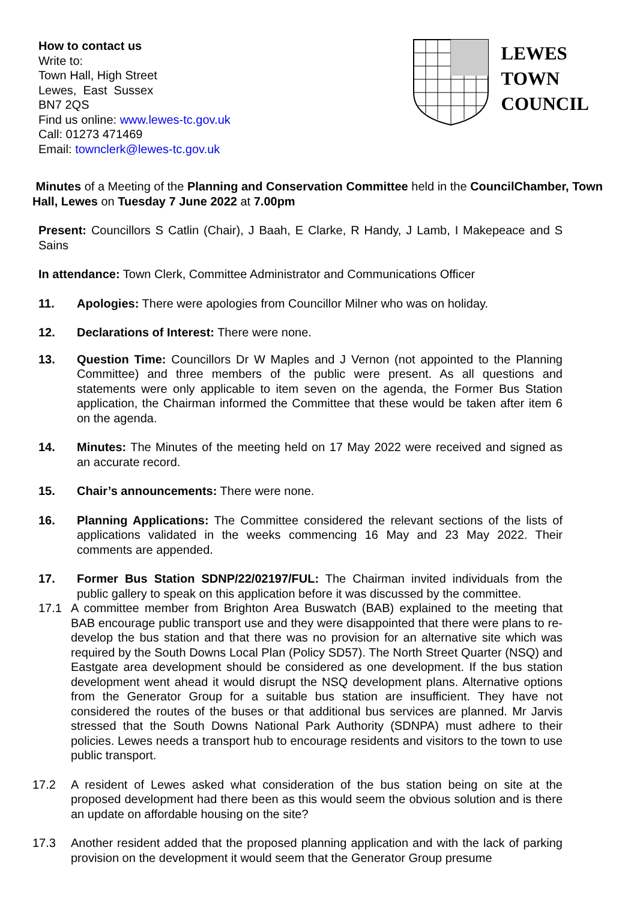How to contact us
Write to:
Town Hall, High Street
Lewes, East Sussex
BN7 2QS
Find us online: www.lewes-tc.gov.uk
Call: 01273 471469
Email: townclerk@lewes-tc.gov.uk
LEWES
TOWN
COUNCIL
Minutes of a Meeting of the Planning and Conservation Committee held in the CouncilChamber, Town Hall, Lewes on Tuesday 7 June 2022 at 7.00pm
Present: Councillors S Catlin (Chair), J Baah, E Clarke, R Handy, J Lamb, I Makepeace and S Sains
In attendance: Town Clerk, Committee Administrator and Communications Officer
11. Apologies: There were apologies from Councillor Milner who was on holiday.
12. Declarations of Interest: There were none.
13. Question Time: Councillors Dr W Maples and J Vernon (not appointed to the Planning Committee) and three members of the public were present. As all questions and statements were only applicable to item seven on the agenda, the Former Bus Station application, the Chairman informed the Committee that these would be taken after item 6 on the agenda.
14. Minutes: The Minutes of the meeting held on 17 May 2022 were received and signed as an accurate record.
15. Chair’s announcements: There were none.
16. Planning Applications: The Committee considered the relevant sections of the lists of applications validated in the weeks commencing 16 May and 23 May 2022. Their comments are appended.
17. Former Bus Station SDNP/22/02197/FUL: The Chairman invited individuals from the public gallery to speak on this application before it was discussed by the committee.
17.1 A committee member from Brighton Area Buswatch (BAB) explained to the meeting that BAB encourage public transport use and they were disappointed that there were plans to re-develop the bus station and that there was no provision for an alternative site which was required by the South Downs Local Plan (Policy SD57). The North Street Quarter (NSQ) and Eastgate area development should be considered as one development. If the bus station development went ahead it would disrupt the NSQ development plans. Alternative options from the Generator Group for a suitable bus station are insufficient. They have not considered the routes of the buses or that additional bus services are planned. Mr Jarvis stressed that the South Downs National Park Authority (SDNPA) must adhere to their policies. Lewes needs a transport hub to encourage residents and visitors to the town to use public transport.
17.2 A resident of Lewes asked what consideration of the bus station being on site at the proposed development had there been as this would seem the obvious solution and is there an update on affordable housing on the site?
17.3 Another resident added that the proposed planning application and with the lack of parking provision on the development it would seem that the Generator Group presume